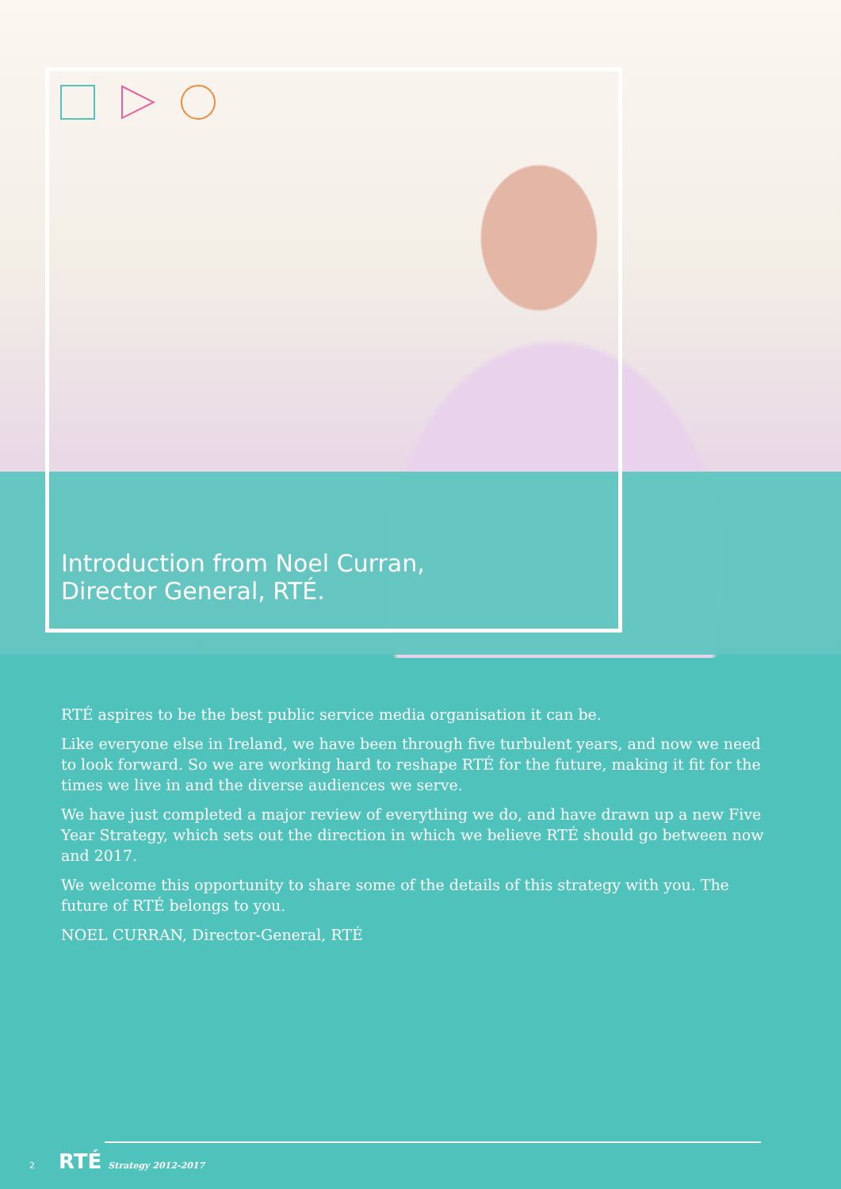Introduction from Noel Curran,
Director General, RTÉ.
RTÉ aspires to be the best public service media organisation it can be.
Like everyone else in Ireland, we have been through five turbulent years, and now we need to look forward. So we are working hard to reshape RTÉ for the future, making it fit for the times we live in and the diverse audiences we serve.
We have just completed a major review of everything we do, and have drawn up a new Five Year Strategy, which sets out the direction in which we believe RTÉ should go between now and 2017.
We welcome this opportunity to share some of the details of this strategy with you. The future of RTÉ belongs to you.
NOEL CURRAN, Director-General, RTÉ
2 RTÉ Strategy 2012-2017